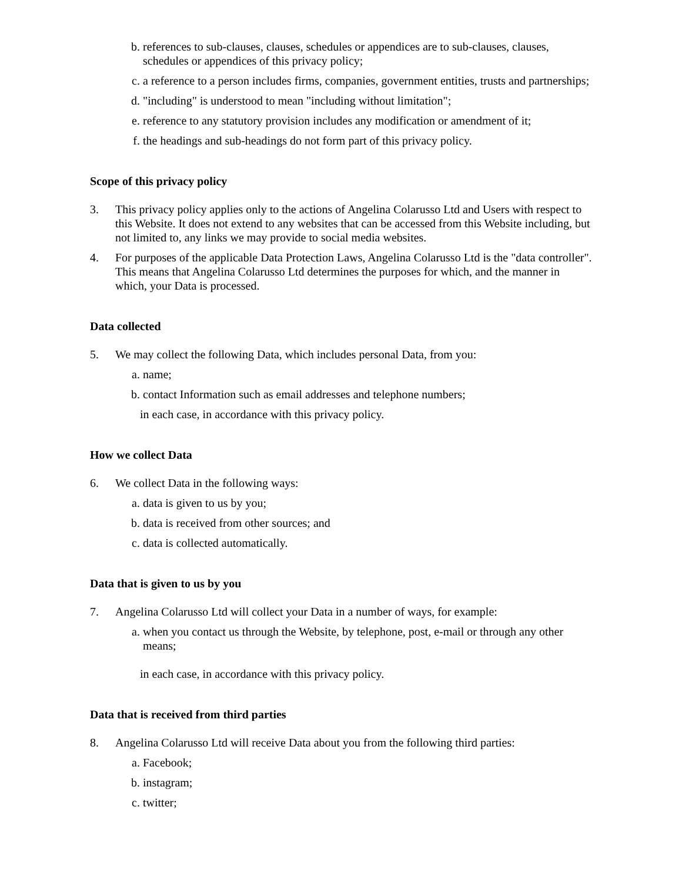b. references to sub-clauses, clauses, schedules or appendices are to sub-clauses, clauses, schedules or appendices of this privacy policy;
c. a reference to a person includes firms, companies, government entities, trusts and partnerships;
d. "including" is understood to mean "including without limitation";
e. reference to any statutory provision includes any modification or amendment of it;
f. the headings and sub-headings do not form part of this privacy policy.
Scope of this privacy policy
3. This privacy policy applies only to the actions of Angelina Colarusso Ltd and Users with respect to this Website. It does not extend to any websites that can be accessed from this Website including, but not limited to, any links we may provide to social media websites.
4. For purposes of the applicable Data Protection Laws, Angelina Colarusso Ltd is the "data controller". This means that Angelina Colarusso Ltd determines the purposes for which, and the manner in which, your Data is processed.
Data collected
5. We may collect the following Data, which includes personal Data, from you:
a. name;
b. contact Information such as email addresses and telephone numbers;
in each case, in accordance with this privacy policy.
How we collect Data
6. We collect Data in the following ways:
a. data is given to us by you;
b. data is received from other sources; and
c. data is collected automatically.
Data that is given to us by you
7. Angelina Colarusso Ltd will collect your Data in a number of ways, for example:
a. when you contact us through the Website, by telephone, post, e-mail or through any other means;
in each case, in accordance with this privacy policy.
Data that is received from third parties
8. Angelina Colarusso Ltd will receive Data about you from the following third parties:
a. Facebook;
b. instagram;
c. twitter;